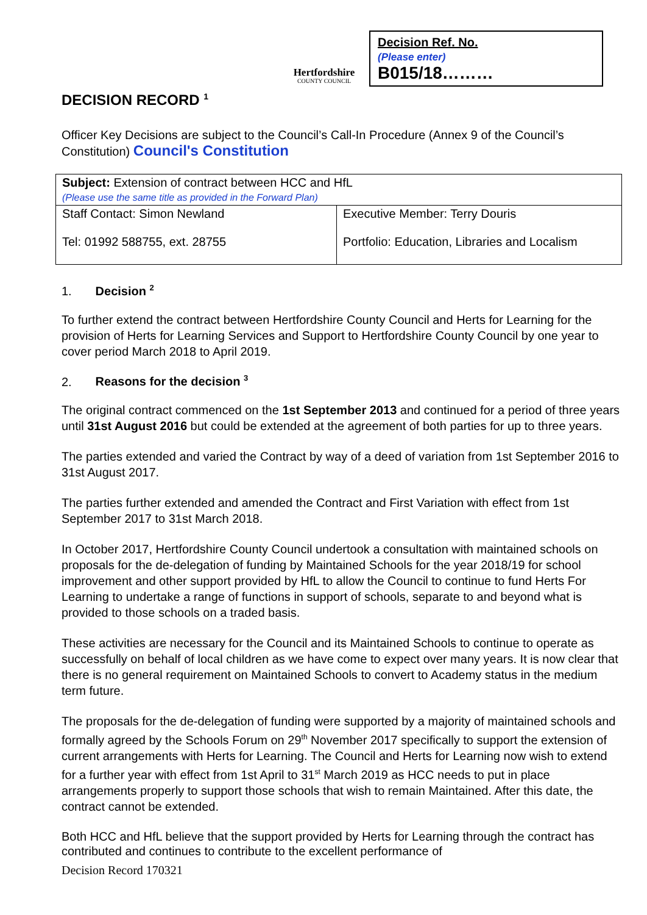Hertfordshire
COUNTY COUNCIL
Decision Ref. No.
(Please enter)
B015/18………
DECISION RECORD <sup>1</sup>
Officer Key Decisions are subject to the Council’s Call-In Procedure (Annex 9 of the Council’s Constitution) Council's Constitution
| Subject: Extension of contract between HCC and HfL (Please use the same title as provided in the Forward Plan) | |
| Staff Contact: Simon Newland Tel: 01992 588755, ext. 28755 | Executive Member: Terry Douris Portfolio: Education, Libraries and Localism |
1. Decision <sup>2</sup>
To further extend the contract between Hertfordshire County Council and Herts for Learning for the provision of Herts for Learning Services and Support to Hertfordshire County Council by one year to cover period March 2018 to April 2019.
2. Reasons for the decision <sup>3</sup>
The original contract commenced on the 1st September 2013 and continued for a period of three years until 31st August 2016 but could be extended at the agreement of both parties for up to three years.
The parties extended and varied the Contract by way of a deed of variation from 1st September 2016 to 31st August 2017.
The parties further extended and amended the Contract and First Variation with effect from 1st September 2017 to 31st March 2018.
In October 2017, Hertfordshire County Council undertook a consultation with maintained schools on proposals for the de-delegation of funding by Maintained Schools for the year 2018/19 for school improvement and other support provided by HfL to allow the Council to continue to fund Herts For Learning to undertake a range of functions in support of schools, separate to and beyond what is provided to those schools on a traded basis.
These activities are necessary for the Council and its Maintained Schools to continue to operate as successfully on behalf of local children as we have come to expect over many years. It is now clear that there is no general requirement on Maintained Schools to convert to Academy status in the medium term future.
The proposals for the de-delegation of funding were supported by a majority of maintained schools and formally agreed by the Schools Forum on 29<sup>th</sup> November 2017 specifically to support the extension of current arrangements with Herts for Learning. The Council and Herts for Learning now wish to extend for a further year with effect from 1st April to 31<sup>st</sup> March 2019 as HCC needs to put in place arrangements properly to support those schools that wish to remain Maintained. After this date, the contract cannot be extended.
Both HCC and HfL believe that the support provided by Herts for Learning through the contract has contributed and continues to contribute to the excellent performance of
Decision Record 170321